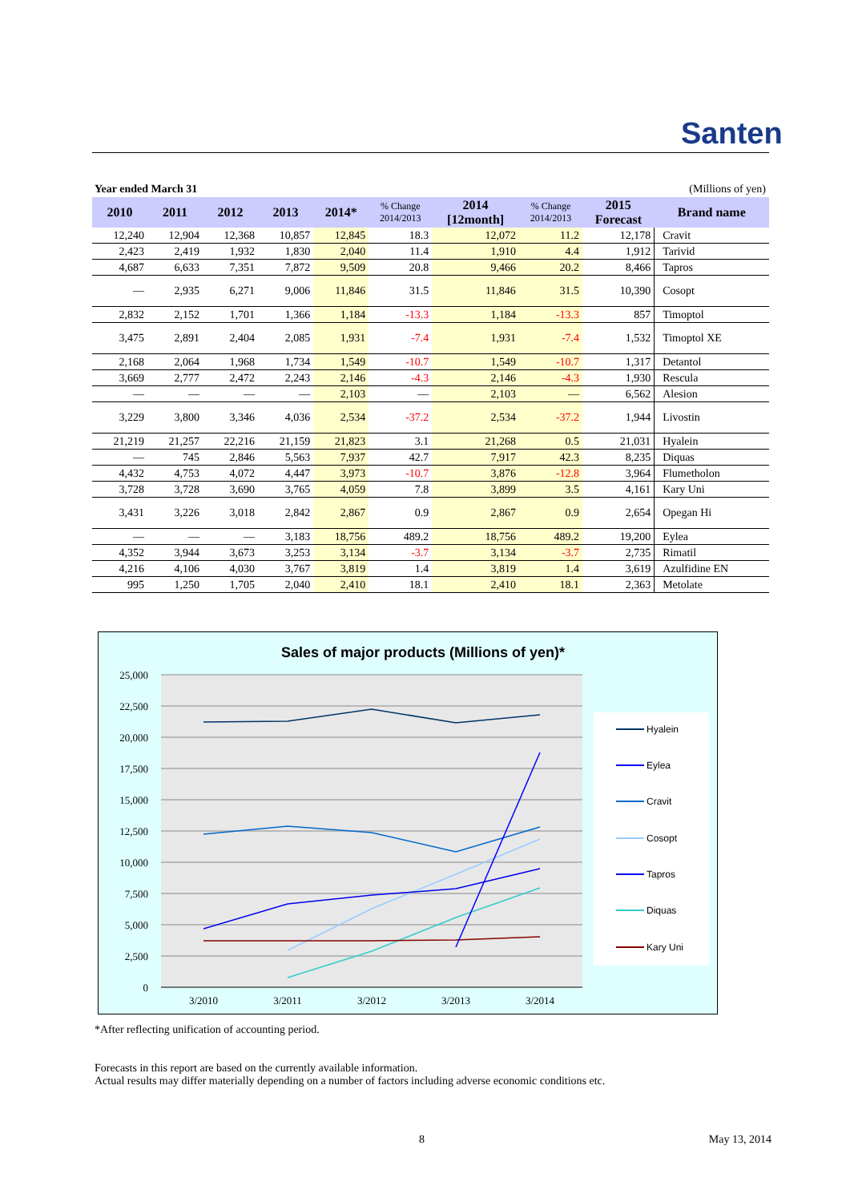Santen
Year ended March 31 (Millions of yen)
| 2010 | 2011 | 2012 | 2013 | 2014* | % Change 2014/2013 | 2014 [12month] | % Change 2014/2013 | 2015 Forecast | Brand name |
| --- | --- | --- | --- | --- | --- | --- | --- | --- | --- |
| 12,240 | 12,904 | 12,368 | 10,857 | 12,845 | 18.3 | 12,072 | 11.2 | 12,178 | Cravit |
| 2,423 | 2,419 | 1,932 | 1,830 | 2,040 | 11.4 | 1,910 | 4.4 | 1,912 | Tarivid |
| 4,687 | 6,633 | 7,351 | 7,872 | 9,509 | 20.8 | 9,466 | 20.2 | 8,466 | Tapros |
| — | 2,935 | 6,271 | 9,006 | 11,846 | 31.5 | 11,846 | 31.5 | 10,390 | Cosopt |
| 2,832 | 2,152 | 1,701 | 1,366 | 1,184 | -13.3 | 1,184 | -13.3 | 857 | Timoptol |
| 3,475 | 2,891 | 2,404 | 2,085 | 1,931 | -7.4 | 1,931 | -7.4 | 1,532 | Timoptol XE |
| 2,168 | 2,064 | 1,968 | 1,734 | 1,549 | -10.7 | 1,549 | -10.7 | 1,317 | Detantol |
| 3,669 | 2,777 | 2,472 | 2,243 | 2,146 | -4.3 | 2,146 | -4.3 | 1,930 | Rescula |
| — | — | — | — | 2,103 | — | 2,103 | — | 6,562 | Alesion |
| 3,229 | 3,800 | 3,346 | 4,036 | 2,534 | -37.2 | 2,534 | -37.2 | 1,944 | Livostin |
| 21,219 | 21,257 | 22,216 | 21,159 | 21,823 | 3.1 | 21,268 | 0.5 | 21,031 | Hyalein |
| — | 745 | 2,846 | 5,563 | 7,937 | 42.7 | 7,917 | 42.3 | 8,235 | Diquas |
| 4,432 | 4,753 | 4,072 | 4,447 | 3,973 | -10.7 | 3,876 | -12.8 | 3,964 | Flumetholon |
| 3,728 | 3,728 | 3,690 | 3,765 | 4,059 | 7.8 | 3,899 | 3.5 | 4,161 | Kary Uni |
| 3,431 | 3,226 | 3,018 | 2,842 | 2,867 | 0.9 | 2,867 | 0.9 | 2,654 | Opegan Hi |
| — | — | — | 3,183 | 18,756 | 489.2 | 18,756 | 489.2 | 19,200 | Eylea |
| 4,352 | 3,944 | 3,673 | 3,253 | 3,134 | -3.7 | 3,134 | -3.7 | 2,735 | Rimatil |
| 4,216 | 4,106 | 4,030 | 3,767 | 3,819 | 1.4 | 3,819 | 1.4 | 3,619 | Azulfidine EN |
| 995 | 1,250 | 1,705 | 2,040 | 2,410 | 18.1 | 2,410 | 18.1 | 2,363 | Metolate |
Sales of major products (Millions of yen)*
25,000
22,500
20,000
17,500
15,000
12,500
10,000
7,500
5,000
2,500
0
3/2010
3/2011
3/2012
3/2013
3/2014
Hyalein
Eylea
Cravit
Cosopt
Tapros
Diquas
Kary Uni
*After reflecting unification of accounting period.
Forecasts in this report are based on the currently available information.
Actual results may differ materially depending on a number of factors including adverse economic conditions etc.
8 May 13, 2014